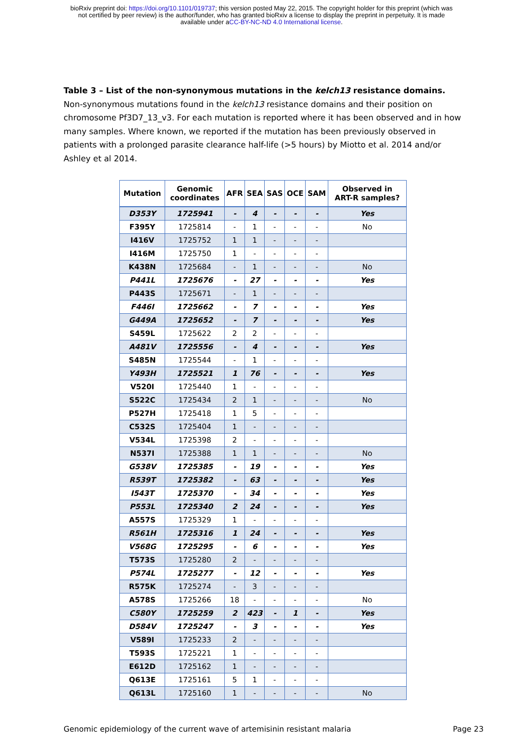bioRxiv preprint doi: https://doi.org/10.1101/019737; this version posted May 22, 2015. The copyright holder for this preprint (which was
not certified by peer review) is the author/funder, who has granted bioRxiv a license to display the preprint in perpetuity. It is made
available under aCC-BY-NC-ND 4.0 International license.
Table 3 – List of the non-synonymous mutations in the kelch13 resistance domains. Non-synonymous mutations found in the kelch13 resistance domains and their position on chromosome Pf3D7_13_v3. For each mutation is reported where it has been observed and in how many samples. Where known, we reported if the mutation has been previously observed in patients with a prolonged parasite clearance half-life (>5 hours) by Miotto et al. 2014 and/or Ashley et al 2014.
| Mutation | Genomic coordinates | AFR | SEA | SAS | OCE | SAM | Observed in ART-R samples? |
| --- | --- | --- | --- | --- | --- | --- | --- |
| D353Y | 1725941 | - | 4 | - | - | - | Yes |
| F395Y | 1725814 | - | 1 | - | - | - | No |
| I416V | 1725752 | 1 | 1 | - | - | - | |
| I416M | 1725750 | 1 | - | - | - | - | |
| K438N | 1725684 | - | 1 | - | - | - | No |
| P441L | 1725676 | - | 27 | - | - | - | Yes |
| P443S | 1725671 | - | 1 | - | - | - | |
| F446I | 1725662 | - | 7 | - | - | - | Yes |
| G449A | 1725652 | - | 7 | - | - | - | Yes |
| S459L | 1725622 | 2 | 2 | - | - | - | |
| A481V | 1725556 | - | 4 | - | - | - | Yes |
| S485N | 1725544 | - | 1 | - | - | - | |
| Y493H | 1725521 | 1 | 76 | - | - | - | Yes |
| V520I | 1725440 | 1 | - | - | - | - | |
| S522C | 1725434 | 2 | 1 | - | - | - | No |
| P527H | 1725418 | 1 | 5 | - | - | - | |
| C532S | 1725404 | 1 | - | - | - | - | |
| V534L | 1725398 | 2 | - | - | - | - | |
| N537I | 1725388 | 1 | 1 | - | - | - | No |
| G538V | 1725385 | - | 19 | - | - | - | Yes |
| R539T | 1725382 | - | 63 | - | - | - | Yes |
| I543T | 1725370 | - | 34 | - | - | - | Yes |
| P553L | 1725340 | 2 | 24 | - | - | - | Yes |
| A557S | 1725329 | 1 | - | - | - | - | |
| R561H | 1725316 | 1 | 24 | - | - | - | Yes |
| V568G | 1725295 | - | 6 | - | - | - | Yes |
| T573S | 1725280 | 2 | - | - | - | - | |
| P574L | 1725277 | - | 12 | - | - | - | Yes |
| R575K | 1725274 | - | 3 | - | - | - | |
| A578S | 1725266 | 18 | - | - | - | - | No |
| C580Y | 1725259 | 2 | 423 | - | 1 | - | Yes |
| D584V | 1725247 | - | 3 | - | - | - | Yes |
| V589I | 1725233 | 2 | - | - | - | - | |
| T593S | 1725221 | 1 | - | - | - | - | |
| E612D | 1725162 | 1 | - | - | - | - | |
| Q613E | 1725161 | 5 | 1 | - | - | - | |
| Q613L | 1725160 | 1 | - | - | - | - | No |
Genomic epidemiology of the current wave of artemisinin resistant malaria Page 23